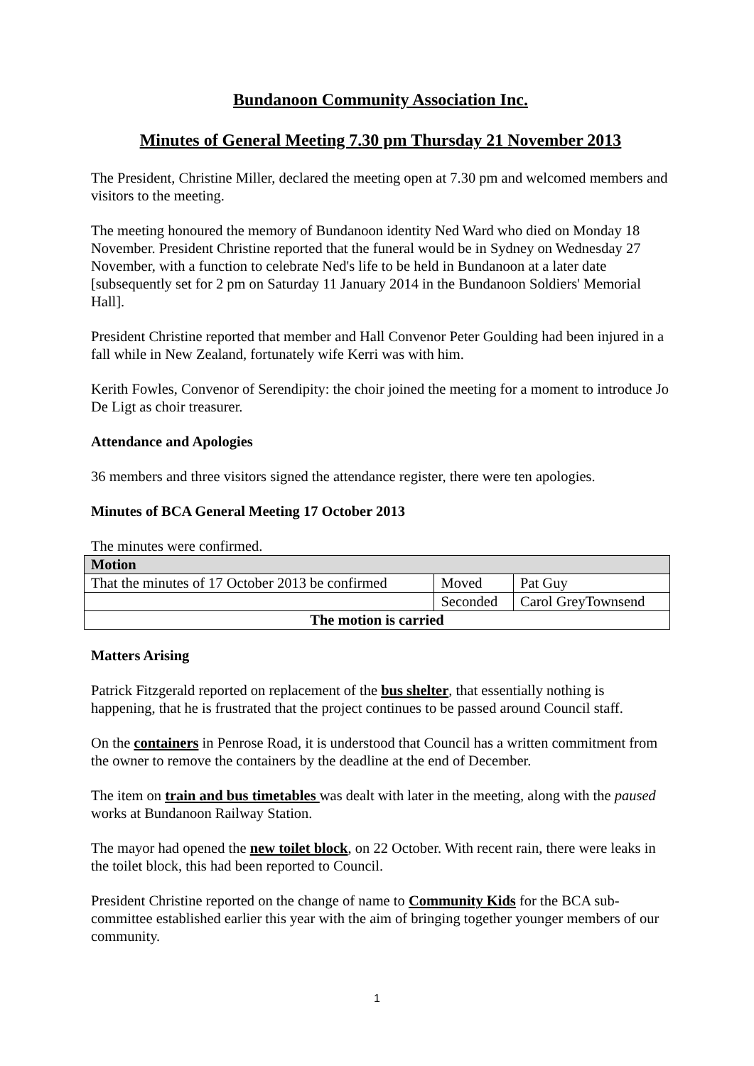Bundanoon Community Association Inc.
Minutes of General Meeting 7.30 pm Thursday 21 November 2013
The President, Christine Miller, declared the meeting open at 7.30 pm and welcomed members and visitors to the meeting.
The meeting honoured the memory of Bundanoon identity Ned Ward who died on Monday 18 November. President Christine reported that the funeral would be in Sydney on Wednesday 27 November, with a function to celebrate Ned's life to be held in Bundanoon at a later date [subsequently set for 2 pm on Saturday 11 January 2014 in the Bundanoon Soldiers' Memorial Hall].
President Christine reported that member and Hall Convenor Peter Goulding had been injured in a fall while in New Zealand, fortunately wife Kerri was with him.
Kerith Fowles, Convenor of Serendipity: the choir joined the meeting for a moment to introduce Jo De Ligt as choir treasurer.
Attendance and Apologies
36 members and three visitors signed the attendance register, there were ten apologies.
Minutes of BCA General Meeting 17 October 2013
The minutes were confirmed.
| Motion | | |
| --- | --- | --- |
| That the minutes of 17 October 2013 be confirmed | Moved | Pat Guy |
| | Seconded | Carol GreyTownsend |
| The motion is carried | | |
Matters Arising
Patrick Fitzgerald reported on replacement of the bus shelter, that essentially nothing is happening, that he is frustrated that the project continues to be passed around Council staff.
On the containers in Penrose Road, it is understood that Council has a written commitment from the owner to remove the containers by the deadline at the end of December.
The item on train and bus timetables was dealt with later in the meeting, along with the paused works at Bundanoon Railway Station.
The mayor had opened the new toilet block, on 22 October. With recent rain, there were leaks in the toilet block, this had been reported to Council.
President Christine reported on the change of name to Community Kids for the BCA sub-committee established earlier this year with the aim of bringing together younger members of our community.
1